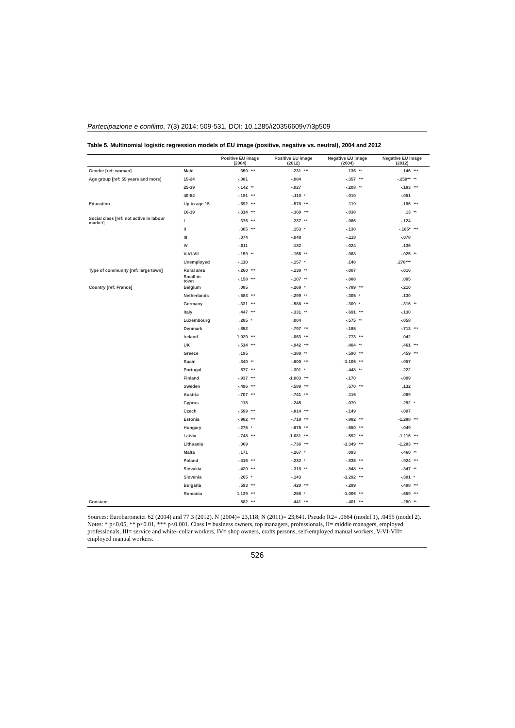Partecipazione e conflitto, 7(3) 2014: 509-531, DOI: 10.1285/i20356609v7i3p509
Table 5. Multinomial logistic regression models of EU image (positive, negative vs. neutral), 2004 and 2012
| | | Positive EU image (2004) | | Positive EU image (2012) | | Negative EU image (2004) | | Negative EU image (2012) | |
| --- | --- | --- | --- | --- | --- | --- | --- | --- | --- |
| Gender [ref: woman] | Male | .350 | *** | .231 | *** | .136 | ** | .146 | *** |
| Age group [ref: 55 years and more] | 15-24 | -.081 | | -.084 | | -.357 | *** | -.259** | ** |
| | 25-39 | -.142 | ** | -.027 | | -.208 | ** | -.183 | *** |
| | 40-54 | -.181 | *** | -.110 | * | -.010 | | -.051 | |
| Education | Up to age 15 | -.692 | *** | -.578 | *** | .119 | | .196 | *** |
| | 16-19 | -.314 | *** | -.360 | *** | -.038 | | .13 | ** |
| Social class [ref: not active in labour market] | I | .376 | *** | .237 | ** | -.066 | | -.124 | |
| | II | .305 | *** | .153 | * | -.130 | | -.185* | *** |
| | III | .074 | | -.048 | | -.118 | | -.078 | |
| | IV | -.011 | | .132 | | -.024 | | .136 | |
| | V-VI-VII | -.159 | ** | -.166 | ** | -.068 | | -.025 | ** |
| | Unemployed | -.110 | | -.157 | * | .148 | | .278*** | |
| Type of community [ref: large town] | Rural area | -.260 | *** | -.130 | ** | -.007 | | -.016 | |
| | Small-m town | -.158 | *** | -.107 | ** | -.088 | | .005 | |
| Country [ref: France] | Belgium | .085 | | -.268 | * | -.789 | *** | -.210 | |
| | Netherlands | -.583 | *** | -.299 | ** | -.305 | * | .130 | |
| | Germany | -.331 | *** | -.588 | *** | -.309 | * | -.316 | ** |
| | Italy | .447 | *** | -.331 | ** | -.691 | *** | -.130 | |
| | Luxembourg | .285 | * | .004 | | -.575 | ** | -.058 | |
| | Denmark | -.852 | | -.797 | *** | -.165 | | -.713 | *** |
| | Ireland | 1.020 | *** | -.063 | *** | -.773 | *** | .042 | |
| | UK | -.514 | *** | -.942 | *** | .404 | ** | .461 | *** |
| | Greece | .195 | | -.380 | ** | -.590 | *** | .459 | *** |
| | Spain | .340 | ** | -.600 | *** | -1.106 | *** | -.057 | |
| | Portugal | .577 | *** | -.301 | * | -.448 | ** | .222 | |
| | Finland | -.937 | *** | -1.003 | *** | -.170 | | -.009 | |
| | Sweden | -.496 | *** | -.580 | *** | .570 | *** | .132 | |
| | Austria | -.707 | *** | -.741 | *** | .116 | | .069 | |
| | Cyprus | .118 | | -.245 | | -.070 | | .292 | * |
| | Czech | -.599 | *** | -.814 | *** | -.149 | | -.007 | |
| | Estonia | -.982 | *** | -.718 | *** | -.882 | *** | -1.288 | *** |
| | Hungary | -.275 | * | -.675 | *** | -.550 | *** | -.049 | |
| | Latvia | -.748 | *** | -1.081 | *** | -.592 | *** | -1.116 | *** |
| | Lithuania | .069 | | -.736 | *** | -1.349 | *** | -1.283 | *** |
| | Malta | .171 | | -.267 | * | .093 | | -.460 | ** |
| | Poland | -.416 | *** | -.232 | * | -.835 | *** | -.924 | *** |
| | Slovakia | -.420 | *** | -.318 | ** | -.848 | *** | -.347 | ** |
| | Slovenia | .265 | * | -.143 | | -1.292 | *** | -.301 | * |
| | Bulgaria | .593 | *** | .420 | *** | -.299 | | -.498 | *** |
| | Romania | 1.139 | *** | .258 | * | -1.006 | *** | -.659 | *** |
| Constant | | .882 | *** | .441 | *** | -.401 | *** | -.280 | ** |
Sources: Eurobarometer 62 (2004) and 77.3 (2012). N (2004)= 23,118; N (2011)= 23,641. Pseudo R2= .0664 (model 1), .0455 (model 2). Notes: * p<0.05, ** p<0.01, *** p<0.001. Class I= business owners, top managers, professionals, II= middle managers, employed professionals, III= service and white–collar workers, IV= shop owners, crafts persons, self-employed manual workers, V-VI-VII= employed manual workers.
526